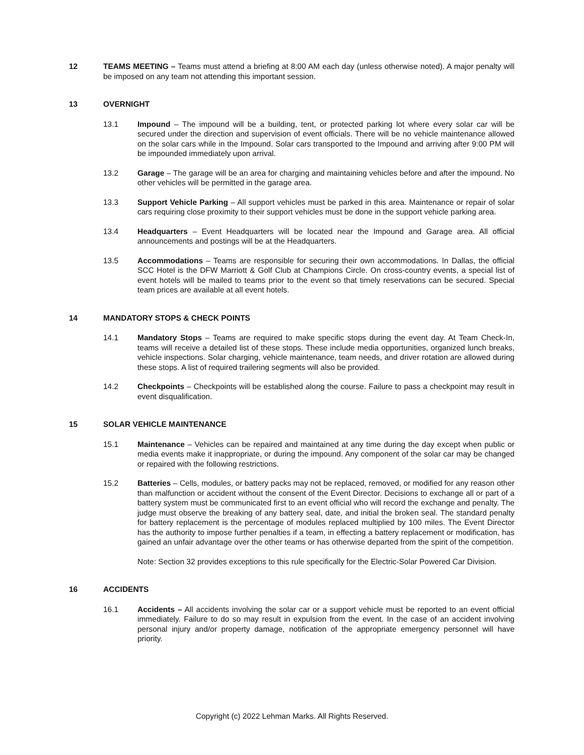12 TEAMS MEETING – Teams must attend a briefing at 8:00 AM each day (unless otherwise noted). A major penalty will be imposed on any team not attending this important session.
13 OVERNIGHT
13.1 Impound – The impound will be a building, tent, or protected parking lot where every solar car will be secured under the direction and supervision of event officials. There will be no vehicle maintenance allowed on the solar cars while in the Impound. Solar cars transported to the Impound and arriving after 9:00 PM will be impounded immediately upon arrival.
13.2 Garage – The garage will be an area for charging and maintaining vehicles before and after the impound. No other vehicles will be permitted in the garage area.
13.3 Support Vehicle Parking – All support vehicles must be parked in this area. Maintenance or repair of solar cars requiring close proximity to their support vehicles must be done in the support vehicle parking area.
13.4 Headquarters – Event Headquarters will be located near the Impound and Garage area. All official announcements and postings will be at the Headquarters.
13.5 Accommodations – Teams are responsible for securing their own accommodations. In Dallas, the official SCC Hotel is the DFW Marriott & Golf Club at Champions Circle. On cross-country events, a special list of event hotels will be mailed to teams prior to the event so that timely reservations can be secured. Special team prices are available at all event hotels.
14 MANDATORY STOPS & CHECK POINTS
14.1 Mandatory Stops – Teams are required to make specific stops during the event day. At Team Check-In, teams will receive a detailed list of these stops. These include media opportunities, organized lunch breaks, vehicle inspections. Solar charging, vehicle maintenance, team needs, and driver rotation are allowed during these stops. A list of required trailering segments will also be provided.
14.2 Checkpoints – Checkpoints will be established along the course. Failure to pass a checkpoint may result in event disqualification.
15 SOLAR VEHICLE MAINTENANCE
15.1 Maintenance – Vehicles can be repaired and maintained at any time during the day except when public or media events make it inappropriate, or during the impound. Any component of the solar car may be changed or repaired with the following restrictions.
15.2 Batteries – Cells, modules, or battery packs may not be replaced, removed, or modified for any reason other than malfunction or accident without the consent of the Event Director. Decisions to exchange all or part of a battery system must be communicated first to an event official who will record the exchange and penalty. The judge must observe the breaking of any battery seal, date, and initial the broken seal. The standard penalty for battery replacement is the percentage of modules replaced multiplied by 100 miles. The Event Director has the authority to impose further penalties if a team, in effecting a battery replacement or modification, has gained an unfair advantage over the other teams or has otherwise departed from the spirit of the competition.
Note: Section 32 provides exceptions to this rule specifically for the Electric-Solar Powered Car Division.
16 ACCIDENTS
16.1 Accidents – All accidents involving the solar car or a support vehicle must be reported to an event official immediately. Failure to do so may result in expulsion from the event. In the case of an accident involving personal injury and/or property damage, notification of the appropriate emergency personnel will have priority.
Copyright (c) 2022 Lehman Marks. All Rights Reserved.